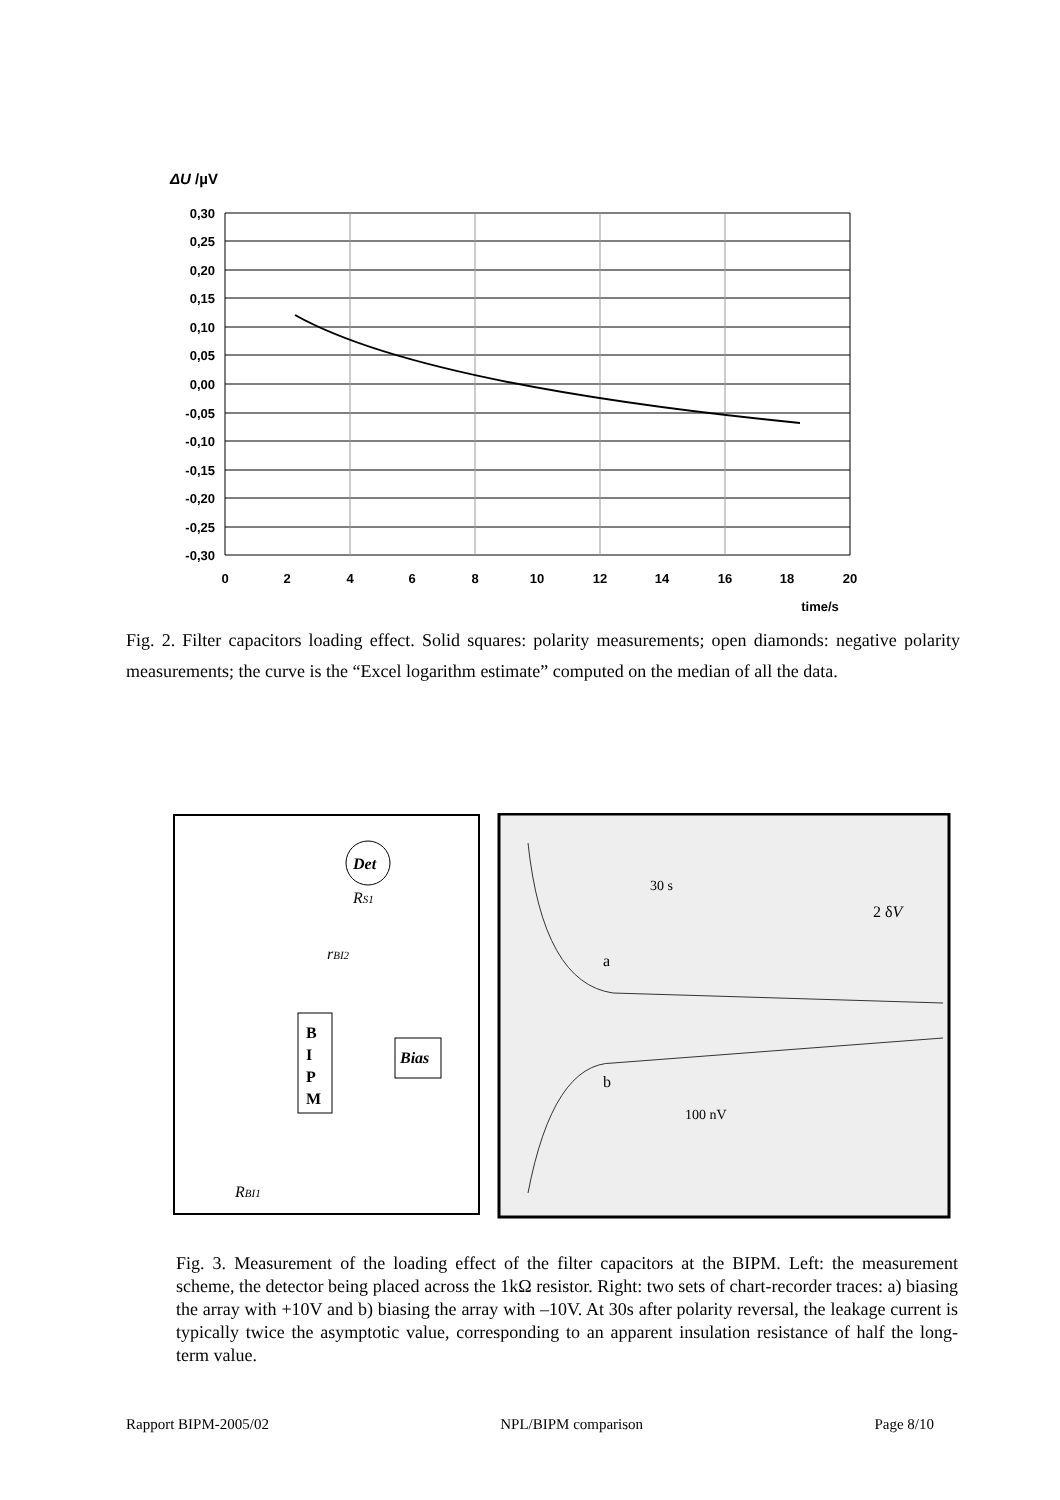ΔU /µV
0,30
0,25
0,20
0,15
0,10
0,05
0,00
-0,05
-0,10
-0,15
-0,20
-0,25
-0,30
0
2
4
6
8
10
12
14
16
18
20
time/s
Fig. 2. Filter capacitors loading effect. Solid squares: polarity measurements; open diamonds: negative polarity measurements; the curve is the “Excel logarithm estimate” computed on the median of all the data.
Det
RS1
rBI2
B
I
P
M
Bias
RBI1
30 s
2 δV
a
b
100 nV
Fig. 3. Measurement of the loading effect of the filter capacitors at the BIPM. Left: the measurement scheme, the detector being placed across the 1kΩ resistor. Right: two sets of chart-recorder traces: a) biasing the array with +10V and b) biasing the array with –10V. At 30s after polarity reversal, the leakage current is typically twice the asymptotic value, corresponding to an apparent insulation resistance of half the long-term value.
Rapport BIPM-2005/02 NPL/BIPM comparison Page 8/10